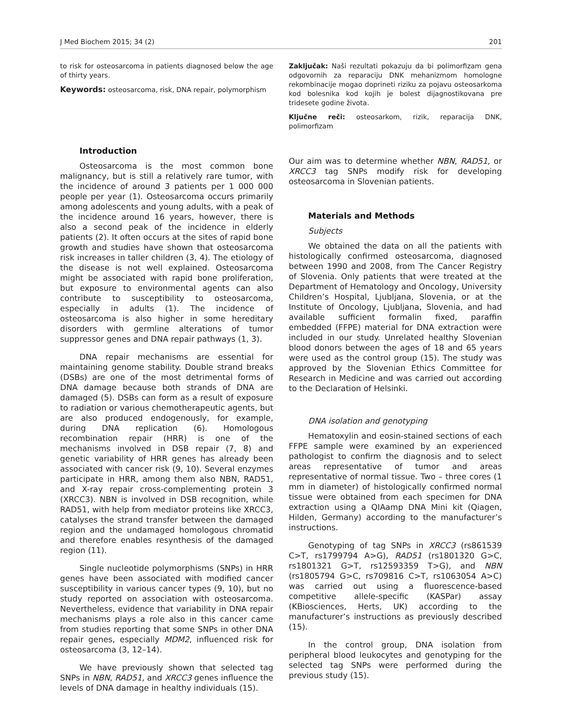J Med Biochem 2015; 34 (2) 201
to risk for osteosarcoma in patients diagnosed below the age of thirty years.
Keywords: osteosarcoma, risk, DNA repair, polymorphism
Introduction
Osteosarcoma is the most common bone malignancy, but is still a relatively rare tumor, with the incidence of around 3 patients per 1 000 000 people per year (1). Osteosarcoma occurs primarily among adolescents and young adults, with a peak of the incidence around 16 years, however, there is also a second peak of the incidence in elderly patients (2). It often occurs at the sites of rapid bone growth and studies have shown that osteosarcoma risk increases in taller children (3, 4). The etiology of the disease is not well explained. Osteosarcoma might be associated with rapid bone proliferation, but exposure to environmental agents can also contribute to susceptibility to osteosarcoma, especially in adults (1). The incidence of osteosarcoma is also higher in some hereditary disorders with germline alterations of tumor suppressor genes and DNA repair pathways (1, 3).
DNA repair mechanisms are essential for maintaining genome stability. Double strand breaks (DSBs) are one of the most detrimental forms of DNA damage because both strands of DNA are damaged (5). DSBs can form as a result of exposure to radiation or various chemotherapeutic agents, but are also produced endogenously, for example, during DNA replication (6). Homologous recombination repair (HRR) is one of the mechanisms involved in DSB repair (7, 8) and genetic variability of HRR genes has already been associated with cancer risk (9, 10). Several enzymes participate in HRR, among them also NBN, RAD51, and X-ray repair cross-complementing protein 3 (XRCC3). NBN is involved in DSB recognition, while RAD51, with help from mediator proteins like XRCC3, catalyses the strand transfer between the damaged region and the undamaged homologous chromatid and therefore enables resynthesis of the damaged region (11).
Single nucleotide polymorphisms (SNPs) in HRR genes have been associated with modified cancer susceptibility in various cancer types (9, 10), but no study reported on association with osteosarcoma. Nevertheless, evidence that variability in DNA repair mechanisms plays a role also in this cancer came from studies reporting that some SNPs in other DNA repair genes, especially MDM2, influenced risk for osteosarcoma (3, 12–14).
We have previously shown that selected tag SNPs in NBN, RAD51, and XRCC3 genes influence the levels of DNA damage in healthy individuals (15).
Zaključak: Naši rezultati pokazuju da bi polimorfizam gena odgovornih za reparaciju DNK mehanizmom homologne rekombinacije mogao doprineti riziku za pojavu osteosarkoma kod bolesnika kod kojih je bolest dijagnostikovana pre tridesete godine života.
Ključne reči: osteosarkom, rizik, reparacija DNK, polimorfizam
Our aim was to determine whether NBN, RAD51, or XRCC3 tag SNPs modify risk for developing osteosarcoma in Slovenian patients.
Materials and Methods
Subjects
We obtained the data on all the patients with histologically confirmed osteosarcoma, diagnosed between 1990 and 2008, from The Cancer Registry of Slovenia. Only patients that were treated at the Department of Hematology and Oncology, University Children’s Hospital, Ljubljana, Slovenia, or at the Institute of Oncology, Ljubljana, Slovenia, and had available sufficient formalin fixed, paraffin embedded (FFPE) material for DNA extraction were included in our study. Unrelated healthy Slovenian blood donors between the ages of 18 and 65 years were used as the control group (15). The study was approved by the Slovenian Ethics Committee for Research in Medicine and was carried out according to the Declaration of Helsinki.
DNA isolation and genotyping
Hematoxylin and eosin-stained sections of each FFPE sample were examined by an experienced pathologist to confirm the diagnosis and to select areas representative of tumor and areas representative of normal tissue. Two – three cores (1 mm in diameter) of histologically confirmed normal tissue were obtained from each specimen for DNA extraction using a QIAamp DNA Mini kit (Qiagen, Hilden, Germany) according to the manufacturer’s instructions.
Genotyping of tag SNPs in XRCC3 (rs861539 C>T, rs1799794 A>G), RAD51 (rs1801320 G>C, rs1801321 G>T, rs12593359 T>G), and NBN (rs1805794 G>C, rs709816 C>T, rs1063054 A>C) was carried out using a fluorescence-based competitive allele-specific (KASPar) assay (KBiosciences, Herts, UK) according to the manufacturer’s instructions as previously described (15).
In the control group, DNA isolation from peripheral blood leukocytes and genotyping for the selected tag SNPs were performed during the previous study (15).